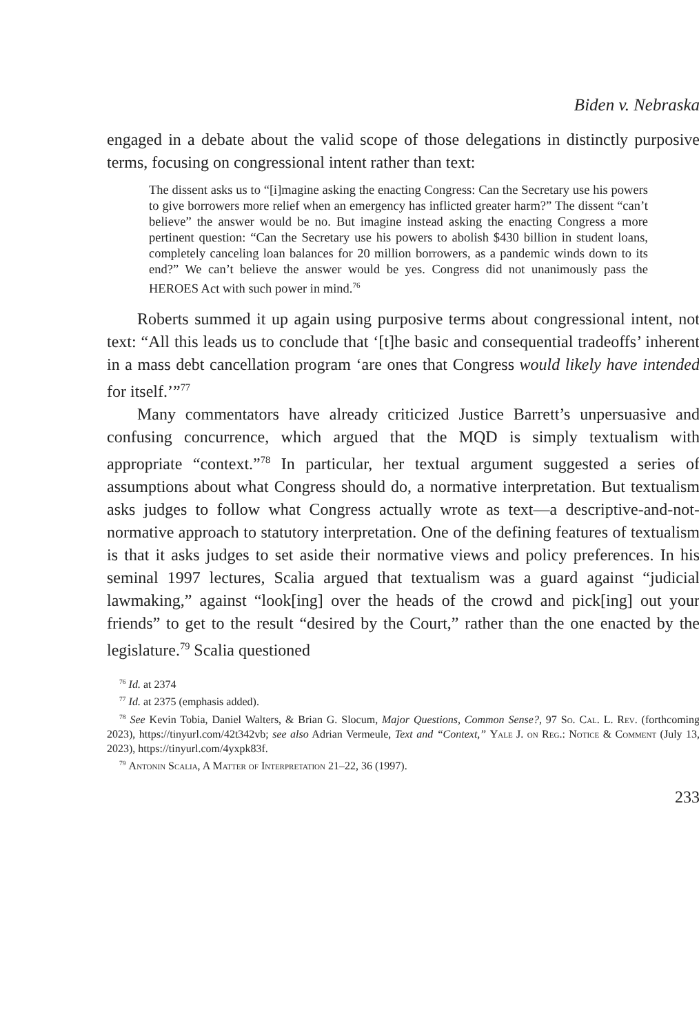Biden v. Nebraska
engaged in a debate about the valid scope of those delegations in distinctly purposive terms, focusing on congressional intent rather than text:
The dissent asks us to “[i]magine asking the enacting Congress: Can the Secretary use his powers to give borrowers more relief when an emergency has inflicted greater harm?” The dissent “can’t believe” the answer would be no. But imagine instead asking the enacting Congress a more pertinent question: “Can the Secretary use his powers to abolish $430 billion in student loans, completely canceling loan balances for 20 million borrowers, as a pandemic winds down to its end?” We can’t believe the answer would be yes. Congress did not unanimously pass the HEROES Act with such power in mind.<sup>76</sup>
Roberts summed it up again using purposive terms about congressional intent, not text: “All this leads us to conclude that ‘[t]he basic and consequential tradeoffs’ inherent in a mass debt cancellation program ‘are ones that Congress would likely have intended for itself.’”<sup>77</sup>
Many commentators have already criticized Justice Barrett’s unpersuasive and confusing concurrence, which argued that the MQD is simply textualism with appropriate “context.”<sup>78</sup> In particular, her textual argument suggested a series of assumptions about what Congress should do, a normative interpretation. But textualism asks judges to follow what Congress actually wrote as text—a descriptive-and-not-normative approach to statutory interpretation. One of the defining features of textualism is that it asks judges to set aside their normative views and policy preferences. In his seminal 1997 lectures, Scalia argued that textualism was a guard against “judicial lawmaking,” against “look[ing] over the heads of the crowd and pick[ing] out your friends” to get to the result “desired by the Court,” rather than the one enacted by the legislature.<sup>79</sup> Scalia questioned
<sup>76</sup> Id. at 2374
<sup>77</sup> Id. at 2375 (emphasis added).
<sup>78</sup> See Kevin Tobia, Daniel Walters, & Brian G. Slocum, Major Questions, Common Sense?, 97 So. Cal. L. Rev. (forthcoming 2023), https://tinyurl.com/42t342vb; see also Adrian Vermeule, Text and “Context,” Yale J. on Reg.: Notice & Comment (July 13, 2023), https://tinyurl.com/4yxpk83f.
<sup>79</sup> Antonin Scalia, A Matter of Interpretation 21–22, 36 (1997).
233